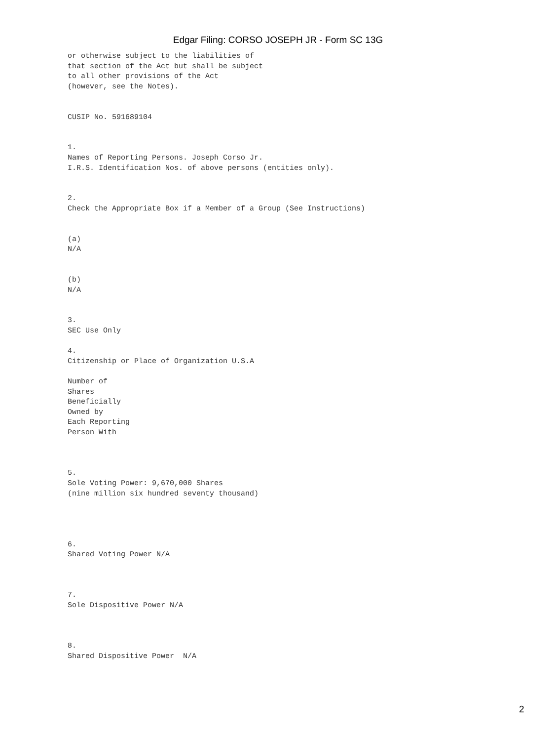Edgar Filing: CORSO JOSEPH JR - Form SC 13G
or otherwise subject to the liabilities of that section of the Act but shall be subject to all other provisions of the Act (however, see the Notes). CUSIP No. 591689104 1. Names of Reporting Persons. Joseph Corso Jr. I.R.S. Identification Nos. of above persons (entities only). 2. Check the Appropriate Box if a Member of a Group (See Instructions) (a) N/A (b) N/A 3. SEC Use Only 4. Citizenship or Place of Organization U.S.A Number of Shares Beneficially Owned by Each Reporting Person With 5. Sole Voting Power: 9,670,000 Shares (nine million six hundred seventy thousand) 6. Shared Voting Power N/A 7. Sole Dispositive Power N/A 8. Shared Dispositive Power N/A
2